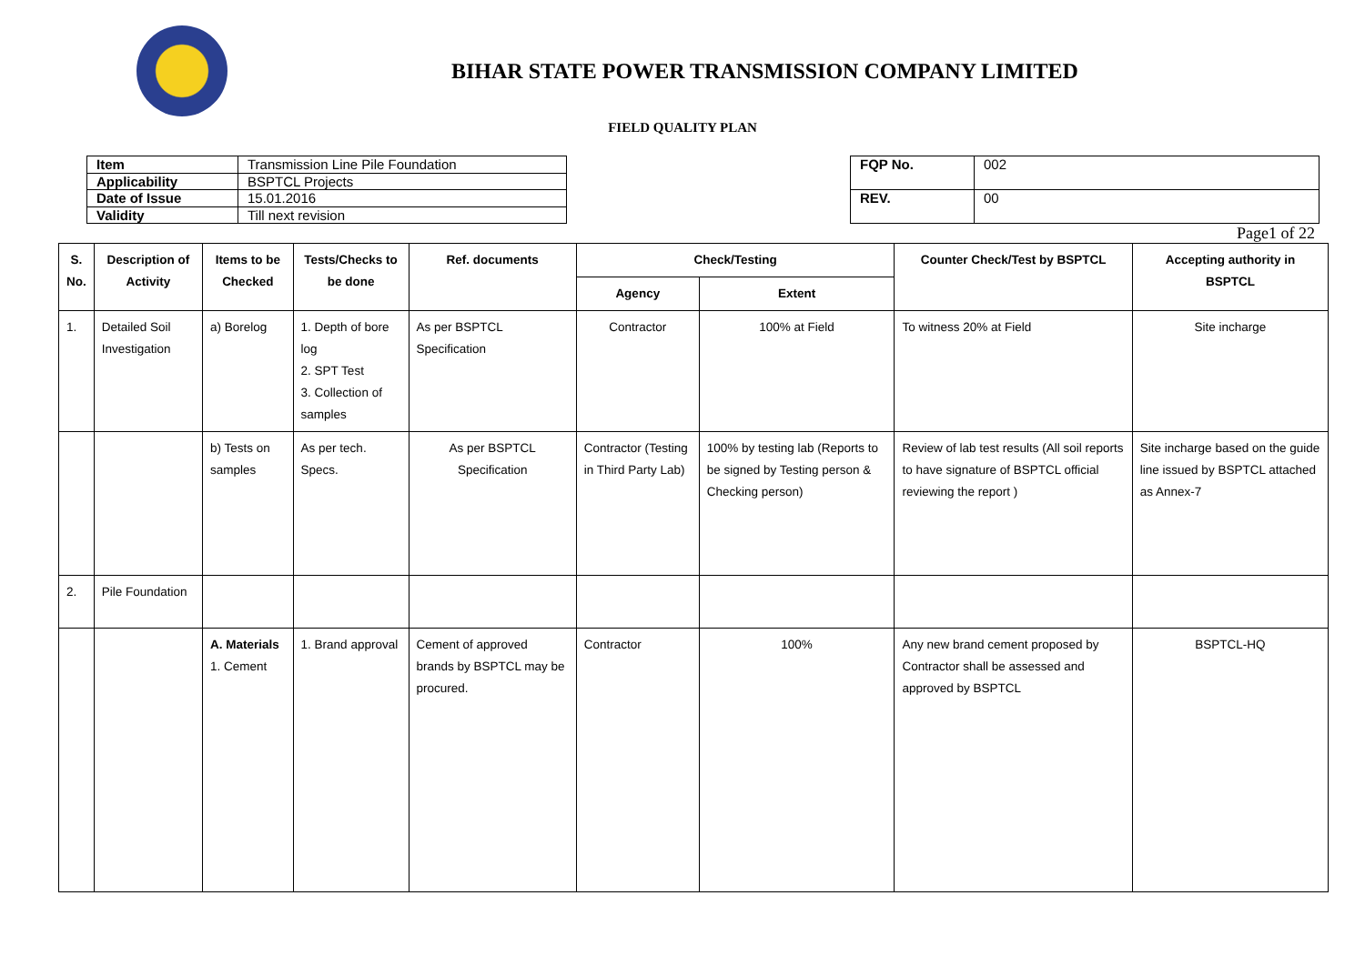BIHAR STATE POWER TRANSMISSION COMPANY LIMITED
FIELD QUALITY PLAN
| Item | Transmission Line Pile Foundation |
| Applicability | BSPTCL Projects |
| Date of Issue | 15.01.2016 |
| Validity | Till next revision |
| FQP No. | 002 |
| REV. | 00 |
Page1 of 22
| S. No. | Description of Activity | Items to be Checked | Tests/Checks to be done | Ref. documents | Check/Testing | | Counter Check/Test by BSPTCL | Accepting authority in BSPTCL |
| --- | --- | --- | --- | --- | --- | --- | --- | --- |
| | | | | | Agency | Extent | | |
| 1. | Detailed Soil Investigation | a) Borelog | 1. Depth of bore log 2. SPT Test 3. Collection of samples | As per BSPTCL Specification | Contractor | 100% at Field | To witness 20% at Field | Site incharge |
| | | b) Tests on samples | As per tech. Specs. | As per BSPTCL Specification | Contractor (Testing in Third Party Lab) | 100% by testing lab (Reports to be signed by Testing person & Checking person) | Review of lab test results (All soil reports to have signature of BSPTCL official reviewing the report ) | Site incharge based on the guide line issued by BSPTCL attached as Annex-7 |
| 2. | Pile Foundation | | | | | | | |
| | | A. Materials 1. Cement | 1. Brand approval | Cement of approved brands by BSPTCL may be procured. | Contractor | 100% | Any new brand cement proposed by Contractor shall be assessed and approved by BSPTCL | BSPTCL-HQ |